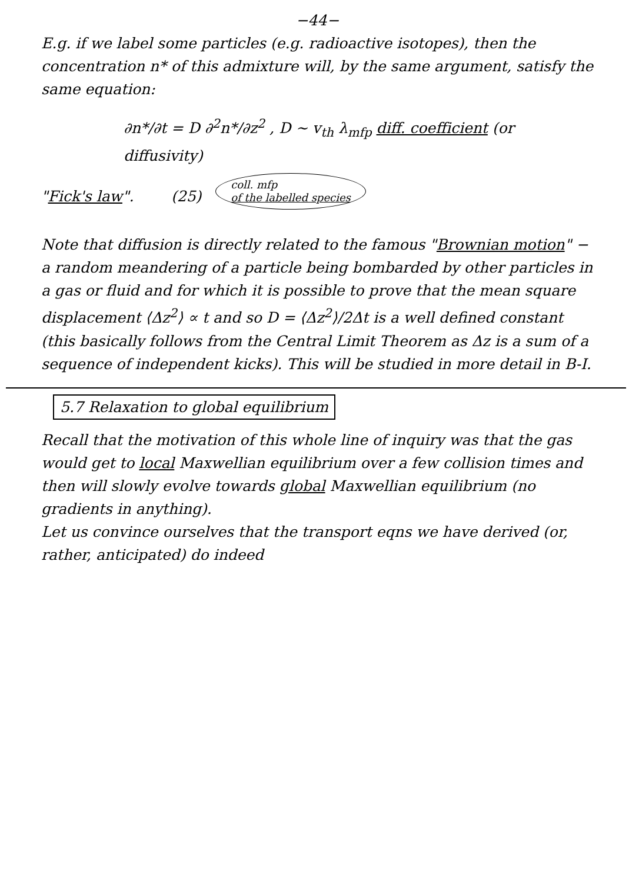−44−
E.g. if we label some particles (e.g. radioactive isotopes), then the concentration n* of this admixture will, by the same argument, satisfy the same equation:
∂n*/∂t = D ∂<sup>2</sup>n*/∂z<sup>2</sup> , D ~ v<sub>th</sub> λ<sub>mfp</sub> diff. coefficient (or diffusivity)
"Fick's law". (25) coll. mfp
of the labelled species
Note that diffusion is directly related to the famous "Brownian motion" − a random meandering of a particle being bombarded by other particles in a gas or fluid and for which it is possible to prove that the mean square displacement ⟨Δz<sup>2</sup>⟩ ∝ t and so D = ⟨Δz<sup>2</sup>⟩/2Δt is a well defined constant (this basically follows from the Central Limit Theorem as Δz is a sum of a sequence of independent kicks). This will be studied in more detail in B-I.
5.7 Relaxation to global equilibrium
Recall that the motivation of this whole line of inquiry was that the gas would get to local Maxwellian equilibrium over a few collision times and then will slowly evolve towards global Maxwellian equilibrium (no gradients in anything).
Let us convince ourselves that the transport eqns we have derived (or, rather, anticipated) do indeed